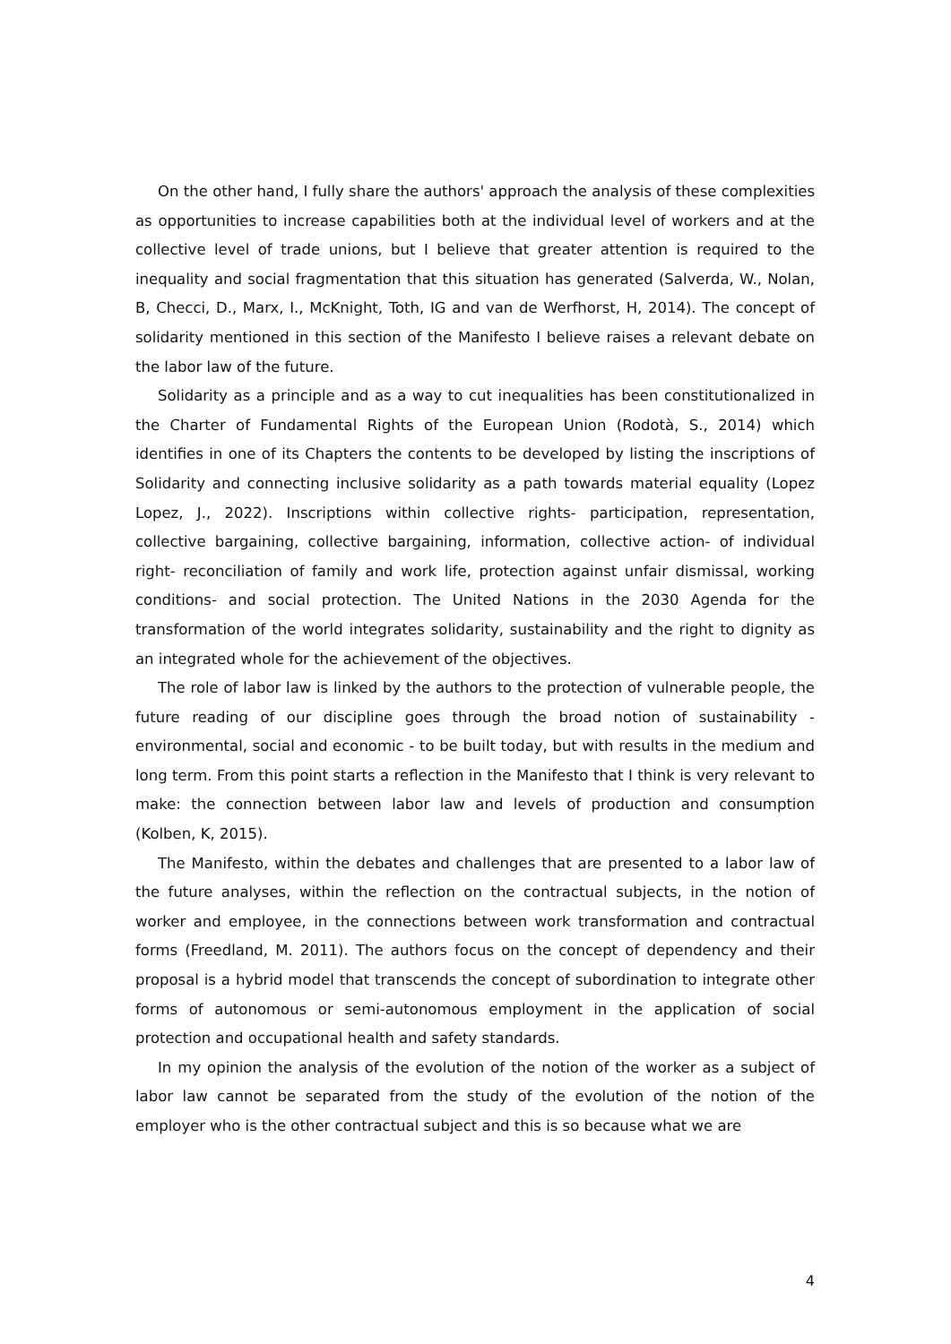On the other hand, I fully share the authors' approach the analysis of these complexities as opportunities to increase capabilities both at the individual level of workers and at the collective level of trade unions, but I believe that greater attention is required to the inequality and social fragmentation that this situation has generated (Salverda, W., Nolan, B, Checci, D., Marx, I., McKnight, Toth, IG and van de Werfhorst, H, 2014). The concept of solidarity mentioned in this section of the Manifesto I believe raises a relevant debate on the labor law of the future.
Solidarity as a principle and as a way to cut inequalities has been constitutionalized in the Charter of Fundamental Rights of the European Union (Rodotà, S., 2014) which identifies in one of its Chapters the contents to be developed by listing the inscriptions of Solidarity and connecting inclusive solidarity as a path towards material equality (Lopez Lopez, J., 2022). Inscriptions within collective rights- participation, representation, collective bargaining, collective bargaining, information, collective action- of individual right- reconciliation of family and work life, protection against unfair dismissal, working conditions- and social protection. The United Nations in the 2030 Agenda for the transformation of the world integrates solidarity, sustainability and the right to dignity as an integrated whole for the achievement of the objectives.
The role of labor law is linked by the authors to the protection of vulnerable people, the future reading of our discipline goes through the broad notion of sustainability - environmental, social and economic - to be built today, but with results in the medium and long term. From this point starts a reflection in the Manifesto that I think is very relevant to make: the connection between labor law and levels of production and consumption (Kolben, K, 2015).
The Manifesto, within the debates and challenges that are presented to a labor law of the future analyses, within the reflection on the contractual subjects, in the notion of worker and employee, in the connections between work transformation and contractual forms (Freedland, M. 2011). The authors focus on the concept of dependency and their proposal is a hybrid model that transcends the concept of subordination to integrate other forms of autonomous or semi-autonomous employment in the application of social protection and occupational health and safety standards.
In my opinion the analysis of the evolution of the notion of the worker as a subject of labor law cannot be separated from the study of the evolution of the notion of the employer who is the other contractual subject and this is so because what we are
4